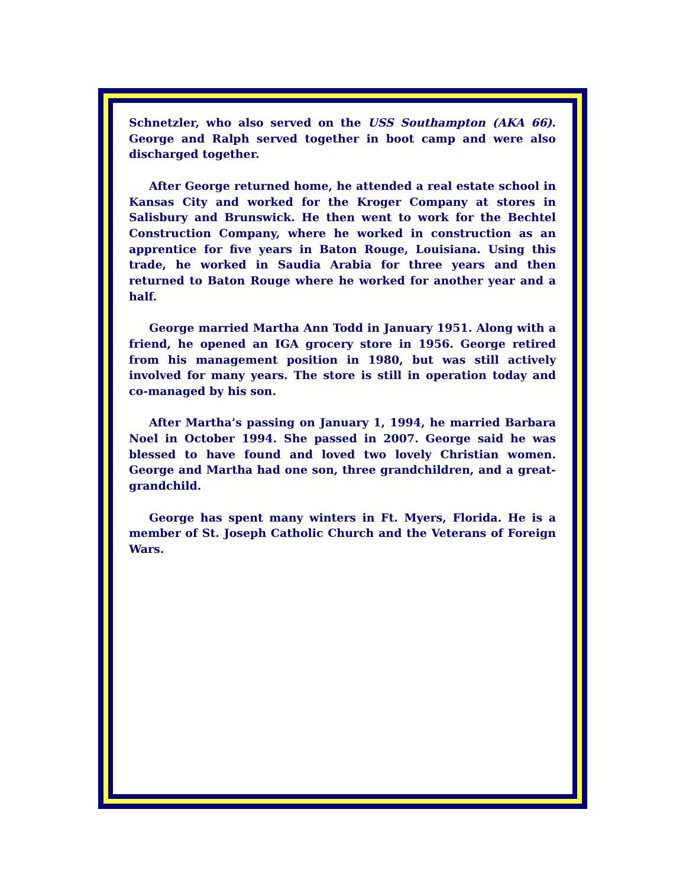Schnetzler, who also served on the USS Southampton (AKA 66). George and Ralph served together in boot camp and were also discharged together.
After George returned home, he attended a real estate school in Kansas City and worked for the Kroger Company at stores in Salisbury and Brunswick. He then went to work for the Bechtel Construction Company, where he worked in construction as an apprentice for five years in Baton Rouge, Louisiana. Using this trade, he worked in Saudia Arabia for three years and then returned to Baton Rouge where he worked for another year and a half.
George married Martha Ann Todd in January 1951. Along with a friend, he opened an IGA grocery store in 1956. George retired from his management position in 1980, but was still actively involved for many years. The store is still in operation today and co-managed by his son.
After Martha’s passing on January 1, 1994, he married Barbara Noel in October 1994. She passed in 2007. George said he was blessed to have found and loved two lovely Christian women. George and Martha had one son, three grandchildren, and a great-grandchild.
George has spent many winters in Ft. Myers, Florida. He is a member of St. Joseph Catholic Church and the Veterans of Foreign Wars.